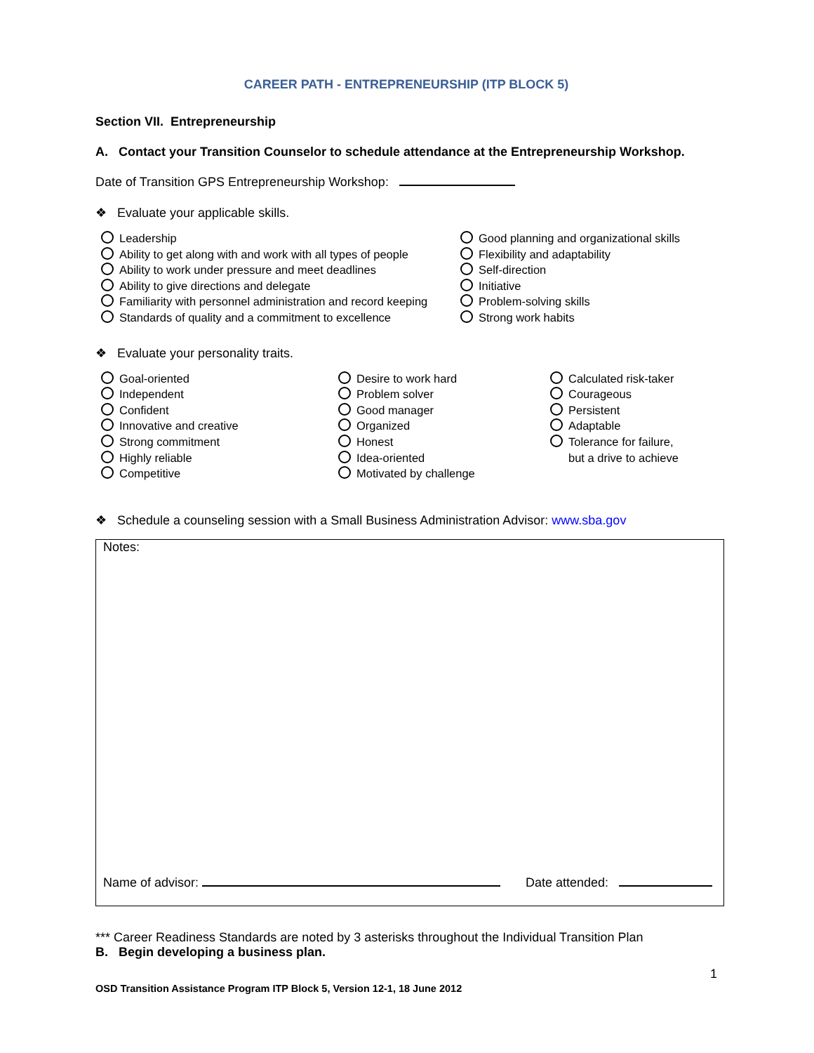CAREER PATH - ENTREPRENEURSHIP (ITP BLOCK 5)
Section VII. Entrepreneurship
A. Contact your Transition Counselor to schedule attendance at the Entrepreneurship Workshop.
Date of Transition GPS Entrepreneurship Workshop:
❖ Evaluate your applicable skills.
Leadership
Ability to get along with and work with all types of people
Ability to work under pressure and meet deadlines
Ability to give directions and delegate
Familiarity with personnel administration and record keeping
Standards of quality and a commitment to excellence
Good planning and organizational skills
Flexibility and adaptability
Self-direction
Initiative
Problem-solving skills
Strong work habits
❖ Evaluate your personality traits.
Goal-oriented
Independent
Confident
Innovative and creative
Strong commitment
Highly reliable
Competitive
Desire to work hard
Problem solver
Good manager
Organized
Honest
Idea-oriented
Motivated by challenge
Calculated risk-taker
Courageous
Persistent
Adaptable
Tolerance for failure,
but a drive to achieve
❖ Schedule a counseling session with a Small Business Administration Advisor: www.sba.gov
Notes:
Name of advisor: Date attended:
*** Career Readiness Standards are noted by 3 asterisks throughout the Individual Transition Plan
B. Begin developing a business plan.
1
OSD Transition Assistance Program ITP Block 5, Version 12-1, 18 June 2012